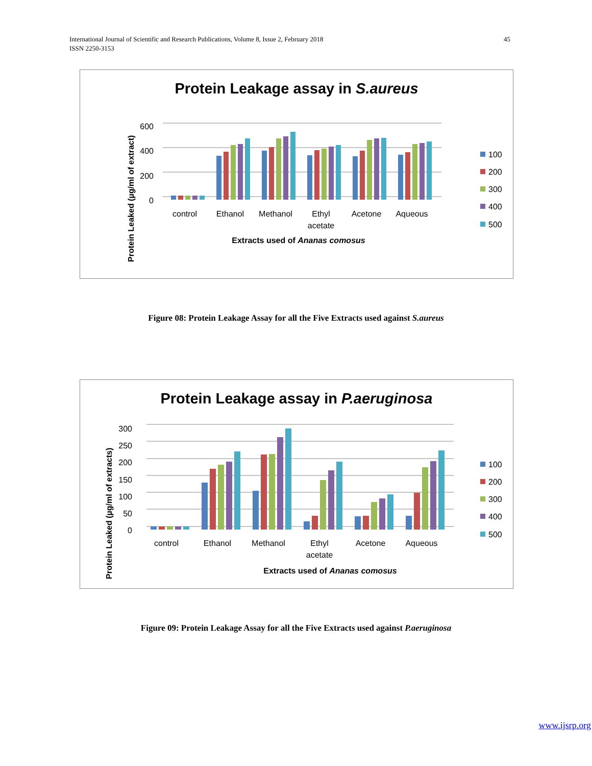International Journal of Scientific and Research Publications, Volume 8, Issue 2, February 2018
ISSN 2250-3153
45
Protein Leakage assay in S.aureus
Protein Leaked (µg/ml of extract)
600
400
200
0
control
Ethanol
Methanol
Ethyl
acetate
Acetone
Aqueous
Extracts used of Ananas comosus
100
200
300
400
500
Figure 08: Protein Leakage Assay for all the Five Extracts used against S.aureus
Protein Leakage assay in P.aeruginosa
Protein Leaked (µg/ml of extracts)
300
250
200
150
100
50
0
control
Ethanol
Methanol
Ethyl
acetate
Acetone
Aqueous
Extracts used of Ananas comosus
100
200
300
400
500
Figure 09: Protein Leakage Assay for all the Five Extracts used against P.aeruginosa
www.ijsrp.org